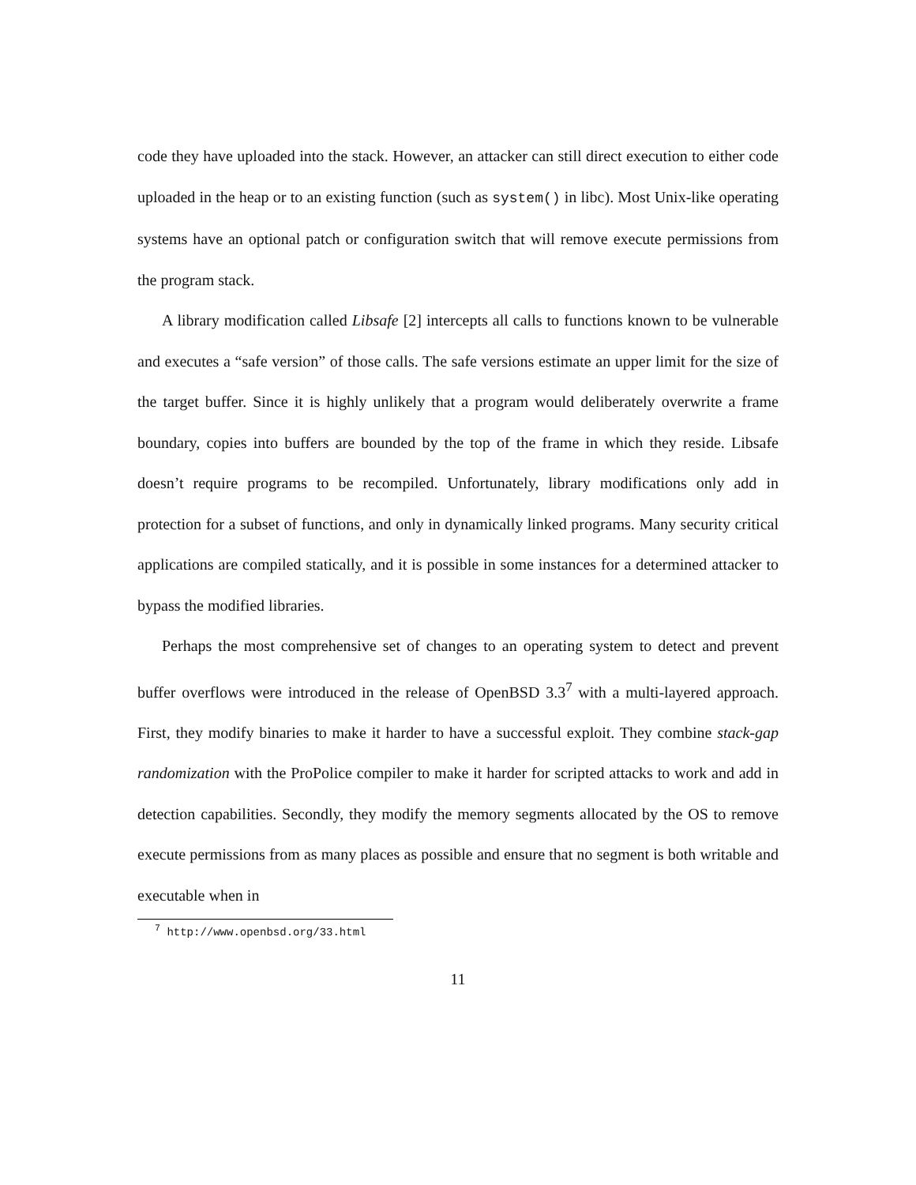code they have uploaded into the stack. However, an attacker can still direct execution to either code uploaded in the heap or to an existing function (such as system() in libc). Most Unix-like operating systems have an optional patch or configuration switch that will remove execute permissions from the program stack.
A library modification called Libsafe [2] intercepts all calls to functions known to be vulnerable and executes a “safe version” of those calls. The safe versions estimate an upper limit for the size of the target buffer. Since it is highly unlikely that a program would deliberately overwrite a frame boundary, copies into buffers are bounded by the top of the frame in which they reside. Libsafe doesn’t require programs to be recompiled. Unfortunately, library modifications only add in protection for a subset of functions, and only in dynamically linked programs. Many security critical applications are compiled statically, and it is possible in some instances for a determined attacker to bypass the modified libraries.
Perhaps the most comprehensive set of changes to an operating system to detect and prevent buffer overflows were introduced in the release of OpenBSD 3.3<sup>7</sup> with a multi-layered approach. First, they modify binaries to make it harder to have a successful exploit. They combine stack-gap randomization with the ProPolice compiler to make it harder for scripted attacks to work and add in detection capabilities. Secondly, they modify the memory segments allocated by the OS to remove execute permissions from as many places as possible and ensure that no segment is both writable and executable when in
<sup>7</sup> http://www.openbsd.org/33.html
11